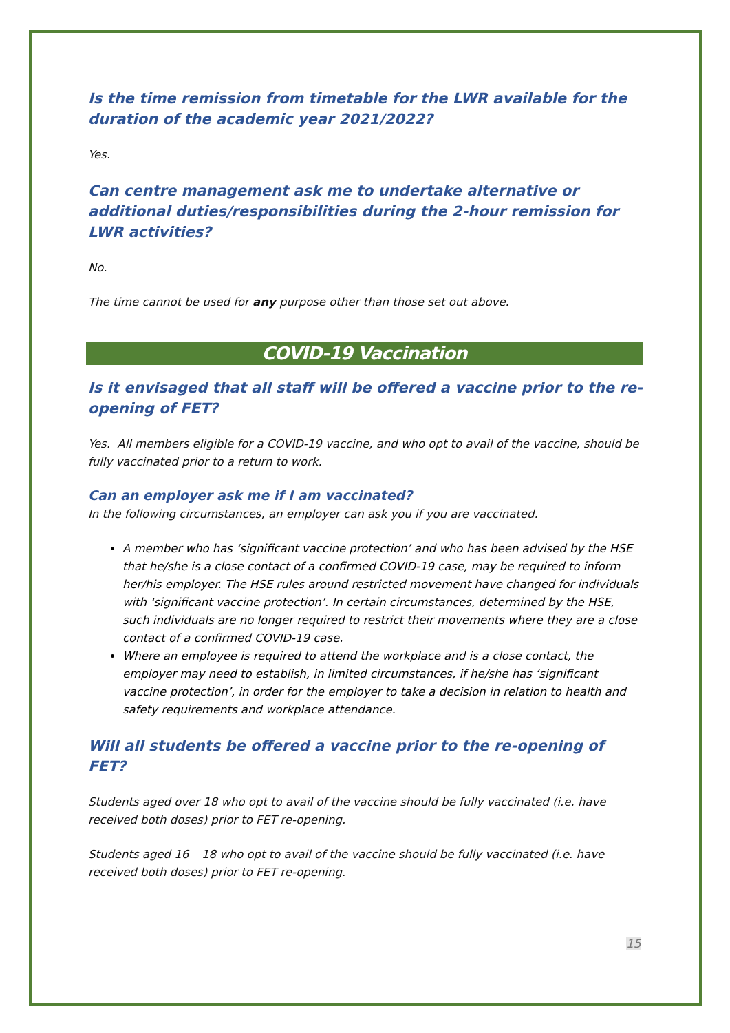Is the time remission from timetable for the LWR available for the duration of the academic year 2021/2022?
Yes.
Can centre management ask me to undertake alternative or additional duties/responsibilities during the 2-hour remission for LWR activities?
No.
The time cannot be used for any purpose other than those set out above.
COVID-19 Vaccination
Is it envisaged that all staff will be offered a vaccine prior to the re-opening of FET?
Yes. All members eligible for a COVID-19 vaccine, and who opt to avail of the vaccine, should be fully vaccinated prior to a return to work.
Can an employer ask me if I am vaccinated?
In the following circumstances, an employer can ask you if you are vaccinated.
A member who has ‘significant vaccine protection’ and who has been advised by the HSE that he/she is a close contact of a confirmed COVID-19 case, may be required to inform her/his employer. The HSE rules around restricted movement have changed for individuals with ‘significant vaccine protection’. In certain circumstances, determined by the HSE, such individuals are no longer required to restrict their movements where they are a close contact of a confirmed COVID-19 case.
Where an employee is required to attend the workplace and is a close contact, the employer may need to establish, in limited circumstances, if he/she has ‘significant vaccine protection’, in order for the employer to take a decision in relation to health and safety requirements and workplace attendance.
Will all students be offered a vaccine prior to the re-opening of FET?
Students aged over 18 who opt to avail of the vaccine should be fully vaccinated (i.e. have received both doses) prior to FET re-opening.
Students aged 16 – 18 who opt to avail of the vaccine should be fully vaccinated (i.e. have received both doses) prior to FET re-opening.
15